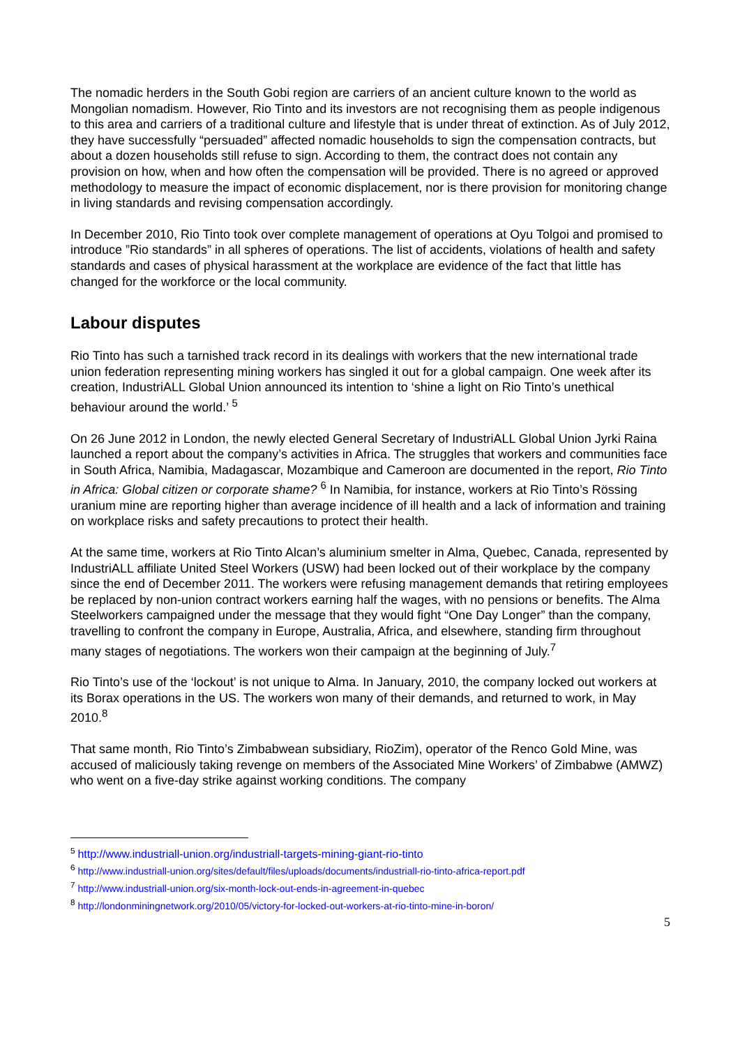The nomadic herders in the South Gobi region are carriers of an ancient culture known to the world as Mongolian nomadism. However, Rio Tinto and its investors are not recognising them as people indigenous to this area and carriers of a traditional culture and lifestyle that is under threat of extinction. As of July 2012, they have successfully “persuaded” affected nomadic households to sign the compensation contracts, but about a dozen households still refuse to sign. According to them, the contract does not contain any provision on how, when and how often the compensation will be provided. There is no agreed or approved methodology to measure the impact of economic displacement, nor is there provision for monitoring change in living standards and revising compensation accordingly.
In December 2010, Rio Tinto took over complete management of operations at Oyu Tolgoi and promised to introduce ”Rio standards” in all spheres of operations. The list of accidents, violations of health and safety standards and cases of physical harassment at the workplace are evidence of the fact that little has changed for the workforce or the local community.
Labour disputes
Rio Tinto has such a tarnished track record in its dealings with workers that the new international trade union federation representing mining workers has singled it out for a global campaign. One week after its creation, IndustriALL Global Union announced its intention to ‘shine a light on Rio Tinto’s unethical behaviour around the world.’ <sup>5</sup>
On 26 June 2012 in London, the newly elected General Secretary of IndustriALL Global Union Jyrki Raina launched a report about the company’s activities in Africa. The struggles that workers and communities face in South Africa, Namibia, Madagascar, Mozambique and Cameroon are documented in the report, Rio Tinto in Africa: Global citizen or corporate shame? <sup>6</sup> In Namibia, for instance, workers at Rio Tinto’s Rössing uranium mine are reporting higher than average incidence of ill health and a lack of information and training on workplace risks and safety precautions to protect their health.
At the same time, workers at Rio Tinto Alcan’s aluminium smelter in Alma, Quebec, Canada, represented by IndustriALL affiliate United Steel Workers (USW) had been locked out of their workplace by the company since the end of December 2011. The workers were refusing management demands that retiring employees be replaced by non-union contract workers earning half the wages, with no pensions or benefits. The Alma Steelworkers campaigned under the message that they would fight “One Day Longer” than the company, travelling to confront the company in Europe, Australia, Africa, and elsewhere, standing firm throughout many stages of negotiations. The workers won their campaign at the beginning of July.<sup>7</sup>
Rio Tinto’s use of the ‘lockout’ is not unique to Alma. In January, 2010, the company locked out workers at its Borax operations in the US. The workers won many of their demands, and returned to work, in May 2010.<sup>8</sup>
That same month, Rio Tinto’s Zimbabwean subsidiary, RioZim), operator of the Renco Gold Mine, was accused of maliciously taking revenge on members of the Associated Mine Workers’ of Zimbabwe (AMWZ) who went on a five-day strike against working conditions. The company
<sup>5</sup> http://www.industriall-union.org/industriall-targets-mining-giant-rio-tinto
<sup>6</sup> http://www.industriall-union.org/sites/default/files/uploads/documents/industriall-rio-tinto-africa-report.pdf
<sup>7</sup> http://www.industriall-union.org/six-month-lock-out-ends-in-agreement-in-quebec
<sup>8</sup> http://londonminingnetwork.org/2010/05/victory-for-locked-out-workers-at-rio-tinto-mine-in-boron/
5